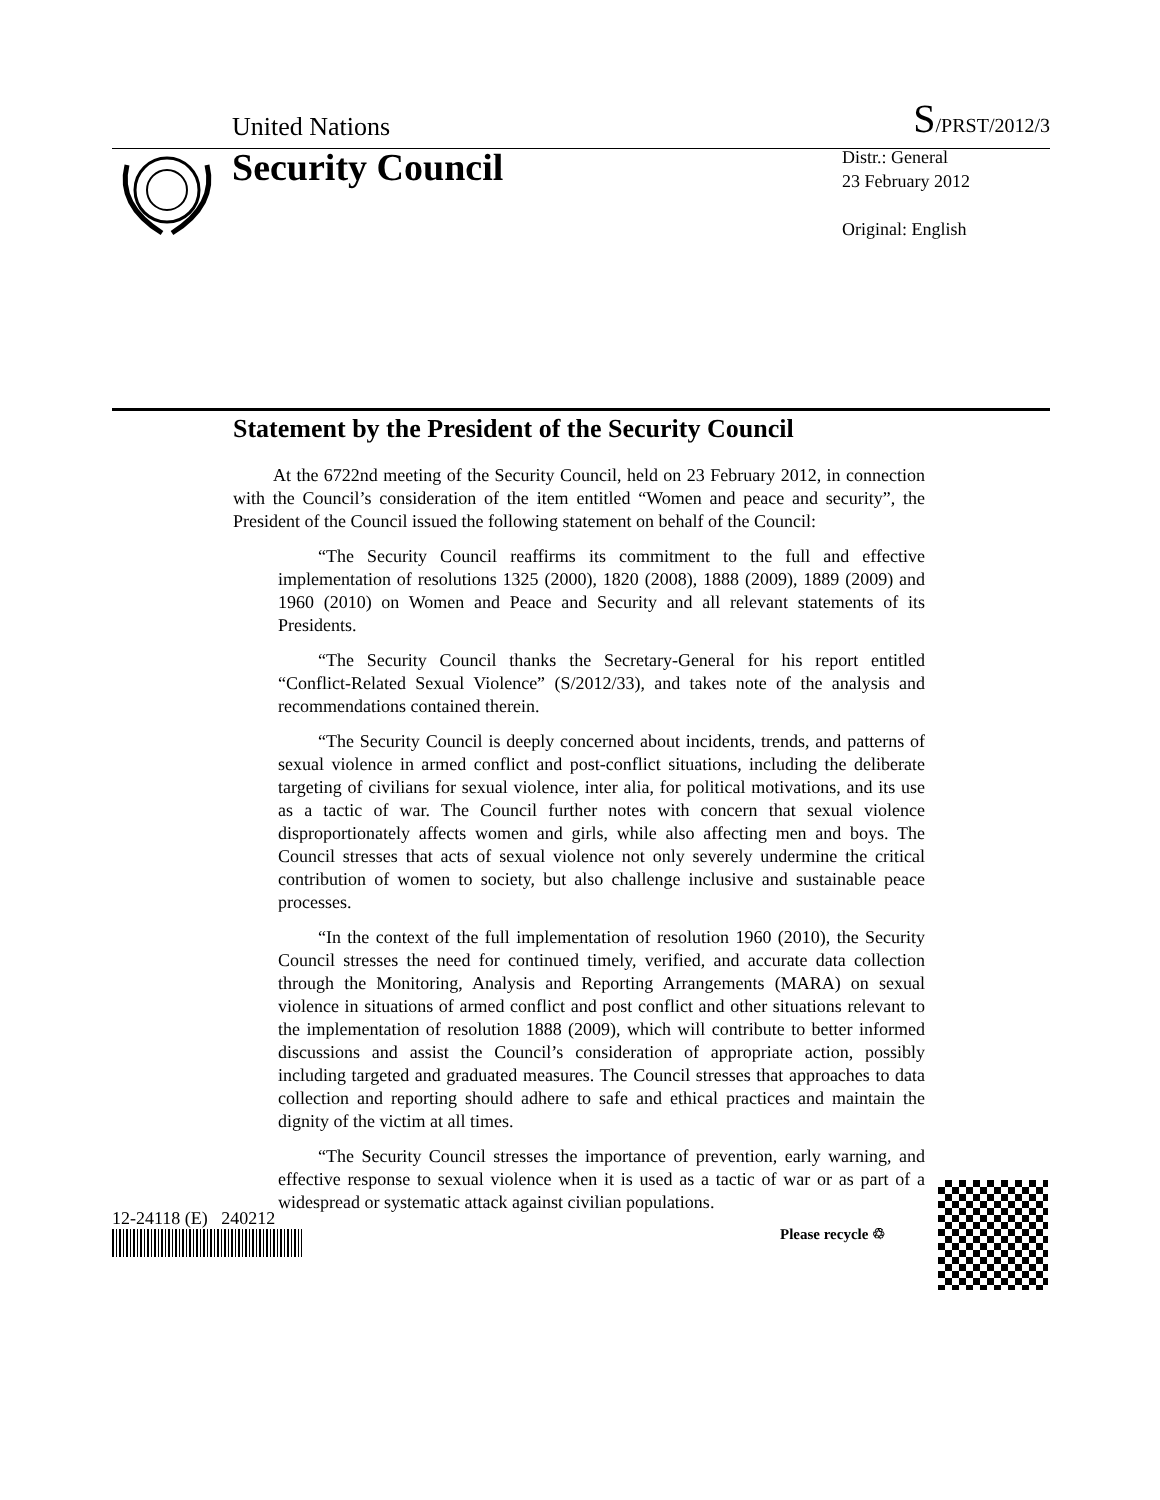United Nations S/PRST/2012/3
Security Council
Distr.: General
23 February 2012
Original: English
Statement by the President of the Security Council
At the 6722nd meeting of the Security Council, held on 23 February 2012, in connection with the Council’s consideration of the item entitled “Women and peace and security”, the President of the Council issued the following statement on behalf of the Council:
“The Security Council reaffirms its commitment to the full and effective implementation of resolutions 1325 (2000), 1820 (2008), 1888 (2009), 1889 (2009) and 1960 (2010) on Women and Peace and Security and all relevant statements of its Presidents.
“The Security Council thanks the Secretary-General for his report entitled “Conflict-Related Sexual Violence” (S/2012/33), and takes note of the analysis and recommendations contained therein.
“The Security Council is deeply concerned about incidents, trends, and patterns of sexual violence in armed conflict and post-conflict situations, including the deliberate targeting of civilians for sexual violence, inter alia, for political motivations, and its use as a tactic of war. The Council further notes with concern that sexual violence disproportionately affects women and girls, while also affecting men and boys. The Council stresses that acts of sexual violence not only severely undermine the critical contribution of women to society, but also challenge inclusive and sustainable peace processes.
“In the context of the full implementation of resolution 1960 (2010), the Security Council stresses the need for continued timely, verified, and accurate data collection through the Monitoring, Analysis and Reporting Arrangements (MARA) on sexual violence in situations of armed conflict and post conflict and other situations relevant to the implementation of resolution 1888 (2009), which will contribute to better informed discussions and assist the Council’s consideration of appropriate action, possibly including targeted and graduated measures. The Council stresses that approaches to data collection and reporting should adhere to safe and ethical practices and maintain the dignity of the victim at all times.
“The Security Council stresses the importance of prevention, early warning, and effective response to sexual violence when it is used as a tactic of war or as part of a widespread or systematic attack against civilian populations.
12-24118 (E) 240212
Please recycle ♲